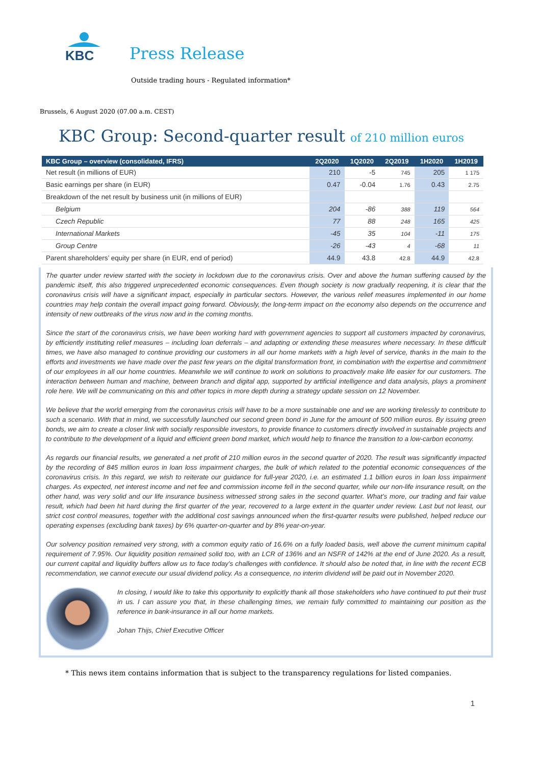KBC
Press Release
Outside trading hours - Regulated information*
Brussels, 6 August 2020 (07.00 a.m. CEST)
KBC Group: Second-quarter result of 210 million euros
| KBC Group – overview (consolidated, IFRS) | 2Q2020 | 1Q2020 | 2Q2019 | 1H2020 | 1H2019 |
| --- | --- | --- | --- | --- | --- |
| Net result (in millions of EUR) | 210 | -5 | 745 | 205 | 1 175 |
| Basic earnings per share (in EUR) | 0.47 | -0.04 | 1.76 | 0.43 | 2.75 |
| Breakdown of the net result by business unit (in millions of EUR) | | | | | |
| Belgium | 204 | -86 | 388 | 119 | 564 |
| Czech Republic | 77 | 88 | 248 | 165 | 425 |
| International Markets | -45 | 35 | 104 | -11 | 175 |
| Group Centre | -26 | -43 | 4 | -68 | 11 |
| Parent shareholders’ equity per share (in EUR, end of period) | 44.9 | 43.8 | 42.8 | 44.9 | 42.8 |
The quarter under review started with the society in lockdown due to the coronavirus crisis. Over and above the human suffering caused by the pandemic itself, this also triggered unprecedented economic consequences. Even though society is now gradually reopening, it is clear that the coronavirus crisis will have a significant impact, especially in particular sectors. However, the various relief measures implemented in our home countries may help contain the overall impact going forward. Obviously, the long-term impact on the economy also depends on the occurrence and intensity of new outbreaks of the virus now and in the coming months.
Since the start of the coronavirus crisis, we have been working hard with government agencies to support all customers impacted by coronavirus, by efficiently instituting relief measures – including loan deferrals – and adapting or extending these measures where necessary. In these difficult times, we have also managed to continue providing our customers in all our home markets with a high level of service, thanks in the main to the efforts and investments we have made over the past few years on the digital transformation front, in combination with the expertise and commitment of our employees in all our home countries. Meanwhile we will continue to work on solutions to proactively make life easier for our customers. The interaction between human and machine, between branch and digital app, supported by artificial intelligence and data analysis, plays a prominent role here. We will be communicating on this and other topics in more depth during a strategy update session on 12 November.
We believe that the world emerging from the coronavirus crisis will have to be a more sustainable one and we are working tirelessly to contribute to such a scenario. With that in mind, we successfully launched our second green bond in June for the amount of 500 million euros. By issuing green bonds, we aim to create a closer link with socially responsible investors, to provide finance to customers directly involved in sustainable projects and to contribute to the development of a liquid and efficient green bond market, which would help to finance the transition to a low-carbon economy.
As regards our financial results, we generated a net profit of 210 million euros in the second quarter of 2020. The result was significantly impacted by the recording of 845 million euros in loan loss impairment charges, the bulk of which related to the potential economic consequences of the coronavirus crisis. In this regard, we wish to reiterate our guidance for full-year 2020, i.e. an estimated 1.1 billion euros in loan loss impairment charges. As expected, net interest income and net fee and commission income fell in the second quarter, while our non-life insurance result, on the other hand, was very solid and our life insurance business witnessed strong sales in the second quarter. What’s more, our trading and fair value result, which had been hit hard during the first quarter of the year, recovered to a large extent in the quarter under review. Last but not least, our strict cost control measures, together with the additional cost savings announced when the first-quarter results were published, helped reduce our operating expenses (excluding bank taxes) by 6% quarter-on-quarter and by 8% year-on-year.
Our solvency position remained very strong, with a common equity ratio of 16.6% on a fully loaded basis, well above the current minimum capital requirement of 7.95%. Our liquidity position remained solid too, with an LCR of 136% and an NSFR of 142% at the end of June 2020. As a result, our current capital and liquidity buffers allow us to face today's challenges with confidence. It should also be noted that, in line with the recent ECB recommendation, we cannot execute our usual dividend policy. As a consequence, no interim dividend will be paid out in November 2020.
In closing, I would like to take this opportunity to explicitly thank all those stakeholders who have continued to put their trust in us. I can assure you that, in these challenging times, we remain fully committed to maintaining our position as the reference in bank-insurance in all our home markets.
Johan Thijs, Chief Executive Officer
1
* This news item contains information that is subject to the transparency regulations for listed companies.